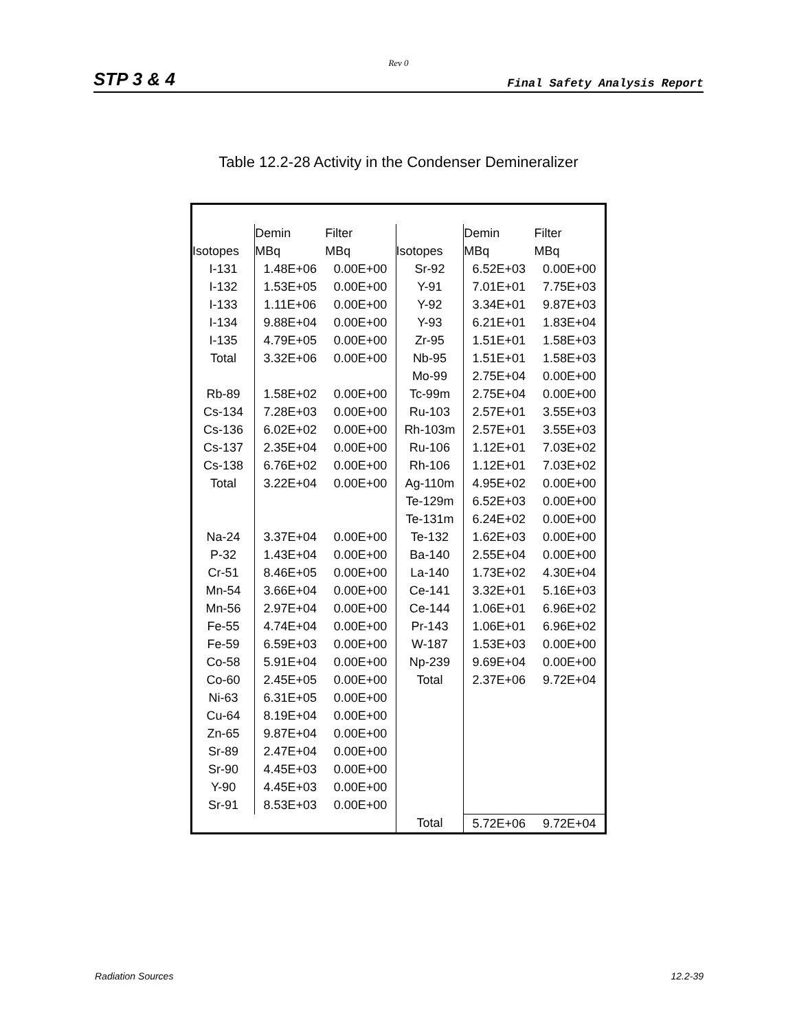Rev 0
STP 3 & 4 Final Safety Analysis Report
Table 12.2-28 Activity in the Condenser Demineralizer
| | Demin | Filter | | Demin | Filter |
| Isotopes | MBq | MBq | Isotopes | MBq | MBq |
| I-131 | 1.48E+06 | 0.00E+00 | Sr-92 | 6.52E+03 | 0.00E+00 |
| I-132 | 1.53E+05 | 0.00E+00 | Y-91 | 7.01E+01 | 7.75E+03 |
| I-133 | 1.11E+06 | 0.00E+00 | Y-92 | 3.34E+01 | 9.87E+03 |
| I-134 | 9.88E+04 | 0.00E+00 | Y-93 | 6.21E+01 | 1.83E+04 |
| I-135 | 4.79E+05 | 0.00E+00 | Zr-95 | 1.51E+01 | 1.58E+03 |
| Total | 3.32E+06 | 0.00E+00 | Nb-95 | 1.51E+01 | 1.58E+03 |
| | | | Mo-99 | 2.75E+04 | 0.00E+00 |
| Rb-89 | 1.58E+02 | 0.00E+00 | Tc-99m | 2.75E+04 | 0.00E+00 |
| Cs-134 | 7.28E+03 | 0.00E+00 | Ru-103 | 2.57E+01 | 3.55E+03 |
| Cs-136 | 6.02E+02 | 0.00E+00 | Rh-103m | 2.57E+01 | 3.55E+03 |
| Cs-137 | 2.35E+04 | 0.00E+00 | Ru-106 | 1.12E+01 | 7.03E+02 |
| Cs-138 | 6.76E+02 | 0.00E+00 | Rh-106 | 1.12E+01 | 7.03E+02 |
| Total | 3.22E+04 | 0.00E+00 | Ag-110m | 4.95E+02 | 0.00E+00 |
| | | | Te-129m | 6.52E+03 | 0.00E+00 |
| | | | Te-131m | 6.24E+02 | 0.00E+00 |
| Na-24 | 3.37E+04 | 0.00E+00 | Te-132 | 1.62E+03 | 0.00E+00 |
| P-32 | 1.43E+04 | 0.00E+00 | Ba-140 | 2.55E+04 | 0.00E+00 |
| Cr-51 | 8.46E+05 | 0.00E+00 | La-140 | 1.73E+02 | 4.30E+04 |
| Mn-54 | 3.66E+04 | 0.00E+00 | Ce-141 | 3.32E+01 | 5.16E+03 |
| Mn-56 | 2.97E+04 | 0.00E+00 | Ce-144 | 1.06E+01 | 6.96E+02 |
| Fe-55 | 4.74E+04 | 0.00E+00 | Pr-143 | 1.06E+01 | 6.96E+02 |
| Fe-59 | 6.59E+03 | 0.00E+00 | W-187 | 1.53E+03 | 0.00E+00 |
| Co-58 | 5.91E+04 | 0.00E+00 | Np-239 | 9.69E+04 | 0.00E+00 |
| Co-60 | 2.45E+05 | 0.00E+00 | Total | 2.37E+06 | 9.72E+04 |
| Ni-63 | 6.31E+05 | 0.00E+00 | | | |
| Cu-64 | 8.19E+04 | 0.00E+00 | | | |
| Zn-65 | 9.87E+04 | 0.00E+00 | | | |
| Sr-89 | 2.47E+04 | 0.00E+00 | | | |
| Sr-90 | 4.45E+03 | 0.00E+00 | | | |
| Y-90 | 4.45E+03 | 0.00E+00 | | | |
| Sr-91 | 8.53E+03 | 0.00E+00 | | | |
| | | | Total | 5.72E+06 | 9.72E+04 |
Radiation Sources 12.2-39